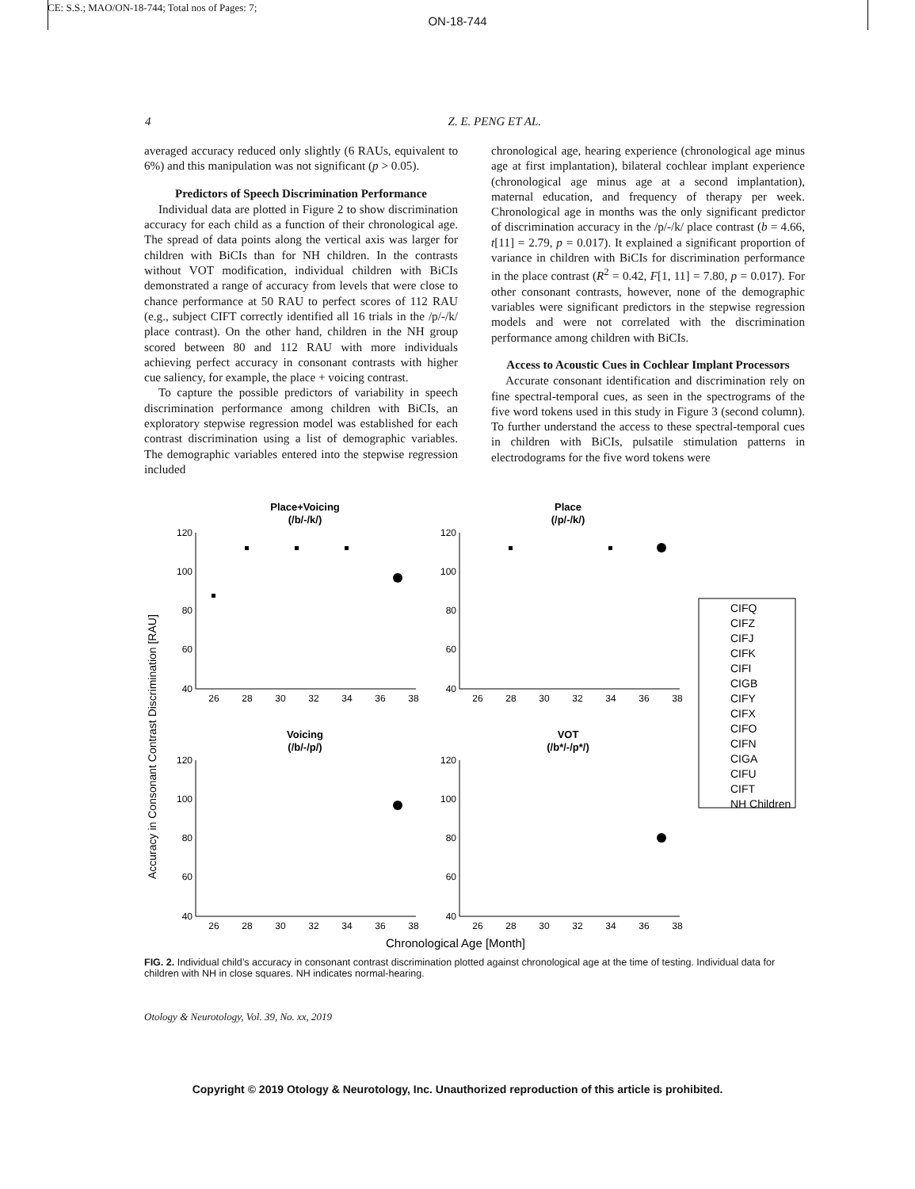CE: S.S.; MAO/ON-18-744; Total nos of Pages: 7;
ON-18-744
4 Z. E. PENG ET AL.
averaged accuracy reduced only slightly (6 RAUs, equivalent to 6%) and this manipulation was not significant (p > 0.05).
Predictors of Speech Discrimination Performance
Individual data are plotted in Figure 2 to show discrimination accuracy for each child as a function of their chronological age. The spread of data points along the vertical axis was larger for children with BiCIs than for NH children. In the contrasts without VOT modification, individual children with BiCIs demonstrated a range of accuracy from levels that were close to chance performance at 50 RAU to perfect scores of 112 RAU (e.g., subject CIFT correctly identified all 16 trials in the /p/-/k/ place contrast). On the other hand, children in the NH group scored between 80 and 112 RAU with more individuals achieving perfect accuracy in consonant contrasts with higher cue saliency, for example, the place + voicing contrast.
To capture the possible predictors of variability in speech discrimination performance among children with BiCIs, an exploratory stepwise regression model was established for each contrast discrimination using a list of demographic variables. The demographic variables entered into the stepwise regression included
chronological age, hearing experience (chronological age minus age at first implantation), bilateral cochlear implant experience (chronological age minus age at a second implantation), maternal education, and frequency of therapy per week. Chronological age in months was the only significant predictor of discrimination accuracy in the /p/-/k/ place contrast (b = 4.66, t[11] = 2.79, p = 0.017). It explained a significant proportion of variance in children with BiCIs for discrimination performance in the place contrast (R<sup>2</sup> = 0.42, F[1, 11] = 7.80, p = 0.017). For other consonant contrasts, however, none of the demographic variables were significant predictors in the stepwise regression models and were not correlated with the discrimination performance among children with BiCIs.
Access to Acoustic Cues in Cochlear Implant Processors
Accurate consonant identification and discrimination rely on fine spectral-temporal cues, as seen in the spectrograms of the five word tokens used in this study in Figure 3 (second column). To further understand the access to these spectral-temporal cues in children with BiCIs, pulsatile stimulation patterns in electrodograms for the five word tokens were
Accuracy in Consonant Contrast Discrimination [RAU]
Place+Voicing
(/b/-/k/)
Place
(/p/-/k/)
Voicing
(/b/-/p/)
VOT
(/b*/-/p*/)
120
100
80
60
40
120
100
80
60
40
120
100
80
60
40
120
100
80
60
40
26
28
30
32
34
36
38
26
28
30
32
34
36
38
26
28
30
32
34
36
38
26
28
30
32
34
36
38
Chronological Age [Month]
CIFQ
CIFZ
CIFJ
CIFK
CIFI
CIGB
CIFY
CIFX
CIFO
CIFN
CIGA
CIFU
CIFT
NH Children
FIG. 2. Individual child’s accuracy in consonant contrast discrimination plotted against chronological age at the time of testing. Individual data for children with NH in close squares. NH indicates normal-hearing.
Otology & Neurotology, Vol. 39, No. xx, 2019
Copyright © 2019 Otology & Neurotology, Inc. Unauthorized reproduction of this article is prohibited.